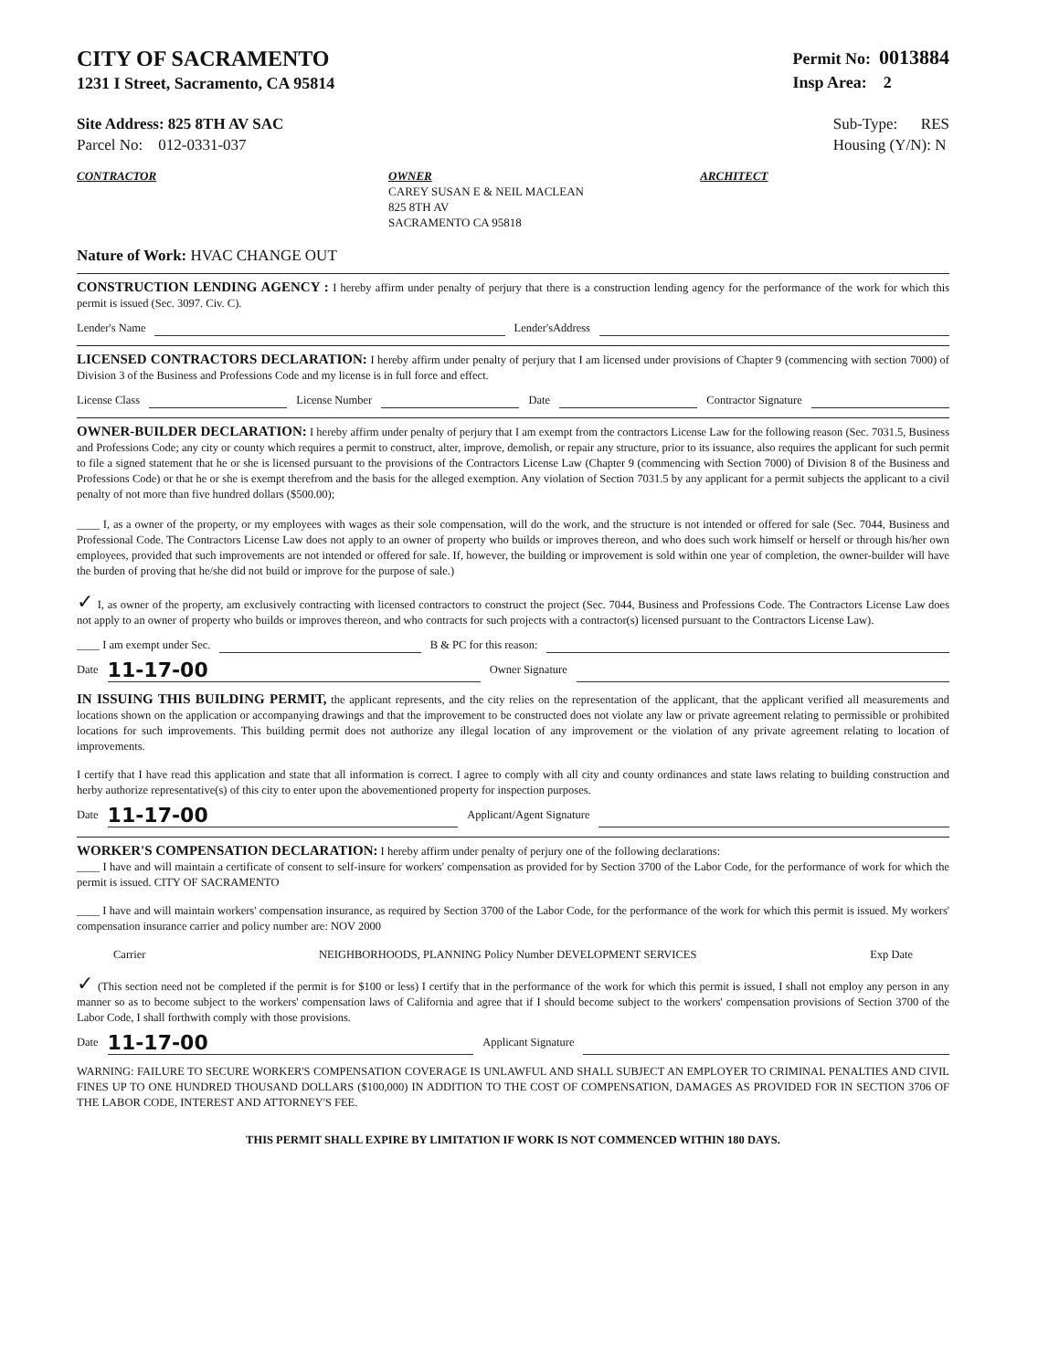CITY OF SACRAMENTO
1231 I Street, Sacramento, CA 95814
Permit No: 0013884
Insp Area: 2
Site Address: 825 8TH AV SAC
Parcel No: 012-0331-037
Sub-Type: RES
Housing (Y/N): N
CONTRACTOR OWNER
CAREY SUSAN E & NEIL MACLEAN
825 8TH AV
SACRAMENTO CA 95818
ARCHITECT
Nature of Work: HVAC CHANGE OUT
CONSTRUCTION LENDING AGENCY : I hereby affirm under penalty of perjury that there is a construction lending agency for the performance of the work for which this permit is issued (Sec. 3097. Civ. C).
Lender's Name Lender'sAddress
LICENSED CONTRACTORS DECLARATION: I hereby affirm under penalty of perjury that I am licensed under provisions of Chapter 9 (commencing with section 7000) of Division 3 of the Business and Professions Code and my license is in full force and effect.
License Class License Number Date Contractor Signature
OWNER-BUILDER DECLARATION: I hereby affirm under penalty of perjury that I am exempt from the contractors License Law for the following reason (Sec. 7031.5, Business and Professions Code; any city or county which requires a permit to construct, alter, improve, demolish, or repair any structure, prior to its issuance, also requires the applicant for such permit to file a signed statement that he or she is licensed pursuant to the provisions of the Contractors License Law (Chapter 9 (commencing with Section 7000) of Division 8 of the Business and Professions Code) or that he or she is exempt therefrom and the basis for the alleged exemption. Any violation of Section 7031.5 by any applicant for a permit subjects the applicant to a civil penalty of not more than five hundred dollars ($500.00);
____ I, as a owner of the property, or my employees with wages as their sole compensation, will do the work, and the structure is not intended or offered for sale (Sec. 7044, Business and Professional Code. The Contractors License Law does not apply to an owner of property who builds or improves thereon, and who does such work himself or herself or through his/her own employees, provided that such improvements are not intended or offered for sale. If, however, the building or improvement is sold within one year of completion, the owner-builder will have the burden of proving that he/she did not build or improve for the purpose of sale.)
✓ I, as owner of the property, am exclusively contracting with licensed contractors to construct the project (Sec. 7044, Business and Professions Code. The Contractors License Law does not apply to an owner of property who builds or improves thereon, and who contracts for such projects with a contractor(s) licensed pursuant to the Contractors License Law).
____ I am exempt under Sec. B & PC for this reason:
Date 11-17-00 Owner Signature
IN ISSUING THIS BUILDING PERMIT, the applicant represents, and the city relies on the representation of the applicant, that the applicant verified all measurements and locations shown on the application or accompanying drawings and that the improvement to be constructed does not violate any law or private agreement relating to permissible or prohibited locations for such improvements. This building permit does not authorize any illegal location of any improvement or the violation of any private agreement relating to location of improvements.
I certify that I have read this application and state that all information is correct. I agree to comply with all city and county ordinances and state laws relating to building construction and herby authorize representative(s) of this city to enter upon the abovementioned property for inspection purposes.
Date 11-17-00 Applicant/Agent Signature
WORKER'S COMPENSATION DECLARATION: I hereby affirm under penalty of perjury one of the following declarations:
____ I have and will maintain a certificate of consent to self-insure for workers' compensation as provided for by Section 3700 of the Labor Code, for the performance of work for which the permit is issued. CITY OF SACRAMENTO
____ I have and will maintain workers' compensation insurance, as required by Section 3700 of the Labor Code, for the performance of the work for which this permit is issued. My workers' compensation insurance carrier and policy number are: NOV 2000
Carrier NEIGHBORHOODS, PLANNING Policy Number DEVELOPMENT SERVICES Exp Date
✓ (This section need not be completed if the permit is for $100 or less) I certify that in the performance of the work for which this permit is issued, I shall not employ any person in any manner so as to become subject to the workers' compensation laws of California and agree that if I should become subject to the workers' compensation provisions of Section 3700 of the Labor Code, I shall forthwith comply with those provisions.
Date 11-17-00 Applicant Signature
WARNING: FAILURE TO SECURE WORKER'S COMPENSATION COVERAGE IS UNLAWFUL AND SHALL SUBJECT AN EMPLOYER TO CRIMINAL PENALTIES AND CIVIL FINES UP TO ONE HUNDRED THOUSAND DOLLARS ($100,000) IN ADDITION TO THE COST OF COMPENSATION, DAMAGES AS PROVIDED FOR IN SECTION 3706 OF THE LABOR CODE, INTEREST AND ATTORNEY'S FEE.
THIS PERMIT SHALL EXPIRE BY LIMITATION IF WORK IS NOT COMMENCED WITHIN 180 DAYS.